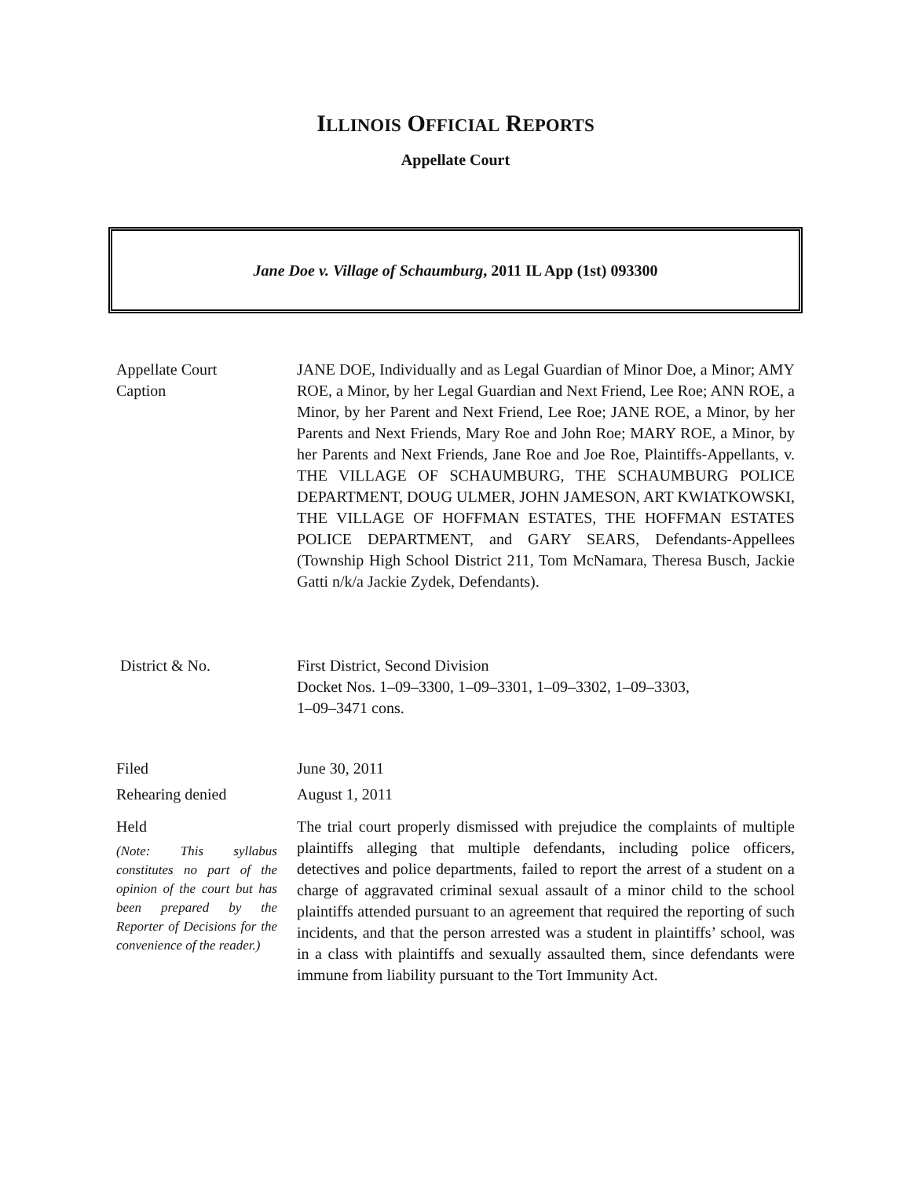ILLINOIS OFFICIAL REPORTS
Appellate Court
Jane Doe v. Village of Schaumburg, 2011 IL App (1st) 093300
Appellate Court
Caption
JANE DOE, Individually and as Legal Guardian of Minor Doe, a Minor; AMY ROE, a Minor, by her Legal Guardian and Next Friend, Lee Roe; ANN ROE, a Minor, by her Parent and Next Friend, Lee Roe; JANE ROE, a Minor, by her Parents and Next Friends, Mary Roe and John Roe; MARY ROE, a Minor, by her Parents and Next Friends, Jane Roe and Joe Roe, Plaintiffs-Appellants, v. THE VILLAGE OF SCHAUMBURG, THE SCHAUMBURG POLICE DEPARTMENT, DOUG ULMER, JOHN JAMESON, ART KWIATKOWSKI, THE VILLAGE OF HOFFMAN ESTATES, THE HOFFMAN ESTATES POLICE DEPARTMENT, and GARY SEARS, Defendants-Appellees (Township High School District 211, Tom McNamara, Theresa Busch, Jackie Gatti n/k/a Jackie Zydek, Defendants).
District & No. First District, Second Division
Docket Nos. 1–09–3300, 1–09–3301, 1–09–3302, 1–09–3303,
1–09–3471 cons.
Filed June 30, 2011
Rehearing denied August 1, 2011
Held
(Note: This syllabus constitutes no part of the opinion of the court but has been prepared by the Reporter of Decisions for the convenience of the reader.)
The trial court properly dismissed with prejudice the complaints of multiple plaintiffs alleging that multiple defendants, including police officers, detectives and police departments, failed to report the arrest of a student on a charge of aggravated criminal sexual assault of a minor child to the school plaintiffs attended pursuant to an agreement that required the reporting of such incidents, and that the person arrested was a student in plaintiffs’ school, was in a class with plaintiffs and sexually assaulted them, since defendants were immune from liability pursuant to the Tort Immunity Act.